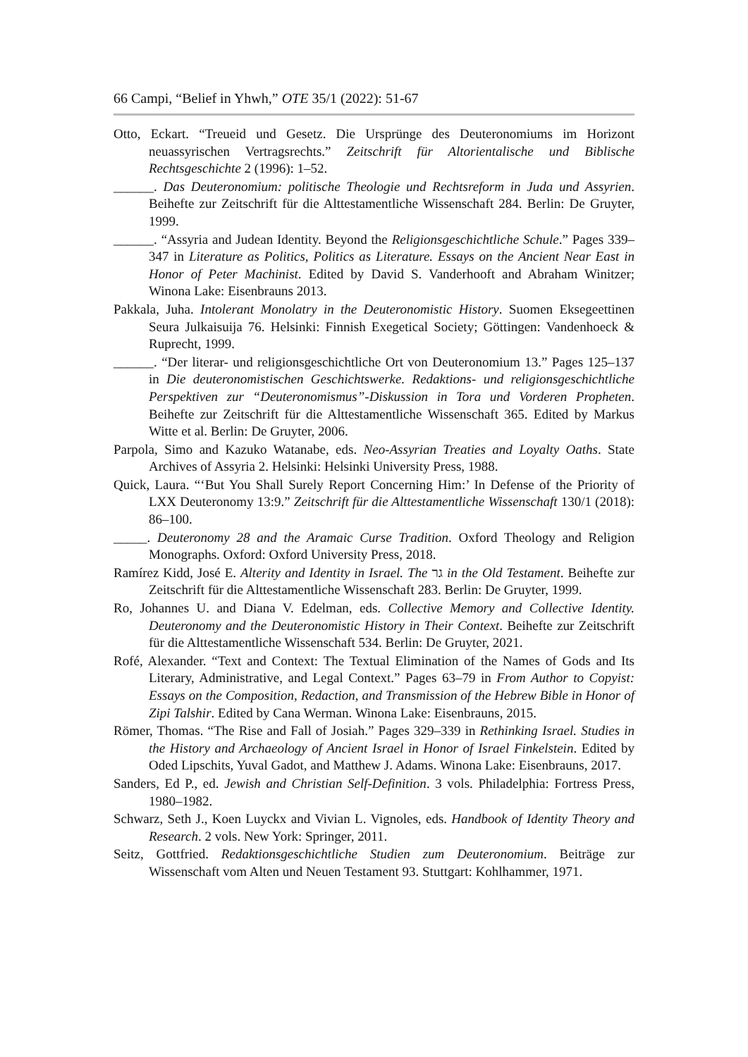66 Campi, “Belief in Yhwh,” OTE 35/1 (2022): 51-67
Otto, Eckart. “Treueid und Gesetz. Die Ursprünge des Deuteronomiums im Horizont neuassyrischen Vertragsrechts.” Zeitschrift für Altorientalische und Biblische Rechtsgeschichte 2 (1996): 1–52.
______. Das Deuteronomium: politische Theologie und Rechtsreform in Juda und Assyrien. Beihefte zur Zeitschrift für die Alttestamentliche Wissenschaft 284. Berlin: De Gruyter, 1999.
______. “Assyria and Judean Identity. Beyond the Religionsgeschichtliche Schule.” Pages 339–347 in Literature as Politics, Politics as Literature. Essays on the Ancient Near East in Honor of Peter Machinist. Edited by David S. Vanderhooft and Abraham Winitzer; Winona Lake: Eisenbrauns 2013.
Pakkala, Juha. Intolerant Monolatry in the Deuteronomistic History. Suomen Eksegeettinen Seura Julkaisuija 76. Helsinki: Finnish Exegetical Society; Göttingen: Vandenhoeck & Ruprecht, 1999.
______. “Der literar- und religionsgeschichtliche Ort von Deuteronomium 13.” Pages 125–137 in Die deuteronomistischen Geschichtswerke. Redaktions- und religionsgeschichtliche Perspektiven zur “Deuteronomismus”-Diskussion in Tora und Vorderen Propheten. Beihefte zur Zeitschrift für die Alttestamentliche Wissenschaft 365. Edited by Markus Witte et al. Berlin: De Gruyter, 2006.
Parpola, Simo and Kazuko Watanabe, eds. Neo-Assyrian Treaties and Loyalty Oaths. State Archives of Assyria 2. Helsinki: Helsinki University Press, 1988.
Quick, Laura. “‘But You Shall Surely Report Concerning Him:’ In Defense of the Priority of LXX Deuteronomy 13:9.” Zeitschrift für die Alttestamentliche Wissenschaft 130/1 (2018): 86–100.
_____. Deuteronomy 28 and the Aramaic Curse Tradition. Oxford Theology and Religion Monographs. Oxford: Oxford University Press, 2018.
Ramírez Kidd, José E. Alterity and Identity in Israel. The גר in the Old Testament. Beihefte zur Zeitschrift für die Alttestamentliche Wissenschaft 283. Berlin: De Gruyter, 1999.
Ro, Johannes U. and Diana V. Edelman, eds. Collective Memory and Collective Identity. Deuteronomy and the Deuteronomistic History in Their Context. Beihefte zur Zeitschrift für die Alttestamentliche Wissenschaft 534. Berlin: De Gruyter, 2021.
Rofé, Alexander. “Text and Context: The Textual Elimination of the Names of Gods and Its Literary, Administrative, and Legal Context.” Pages 63–79 in From Author to Copyist: Essays on the Composition, Redaction, and Transmission of the Hebrew Bible in Honor of Zipi Talshir. Edited by Cana Werman. Winona Lake: Eisenbrauns, 2015.
Römer, Thomas. “The Rise and Fall of Josiah.” Pages 329–339 in Rethinking Israel. Studies in the History and Archaeology of Ancient Israel in Honor of Israel Finkelstein. Edited by Oded Lipschits, Yuval Gadot, and Matthew J. Adams. Winona Lake: Eisenbrauns, 2017.
Sanders, Ed P., ed. Jewish and Christian Self-Definition. 3 vols. Philadelphia: Fortress Press, 1980–1982.
Schwarz, Seth J., Koen Luyckx and Vivian L. Vignoles, eds. Handbook of Identity Theory and Research. 2 vols. New York: Springer, 2011.
Seitz, Gottfried. Redaktionsgeschichtliche Studien zum Deuteronomium. Beiträge zur Wissenschaft vom Alten und Neuen Testament 93. Stuttgart: Kohlhammer, 1971.